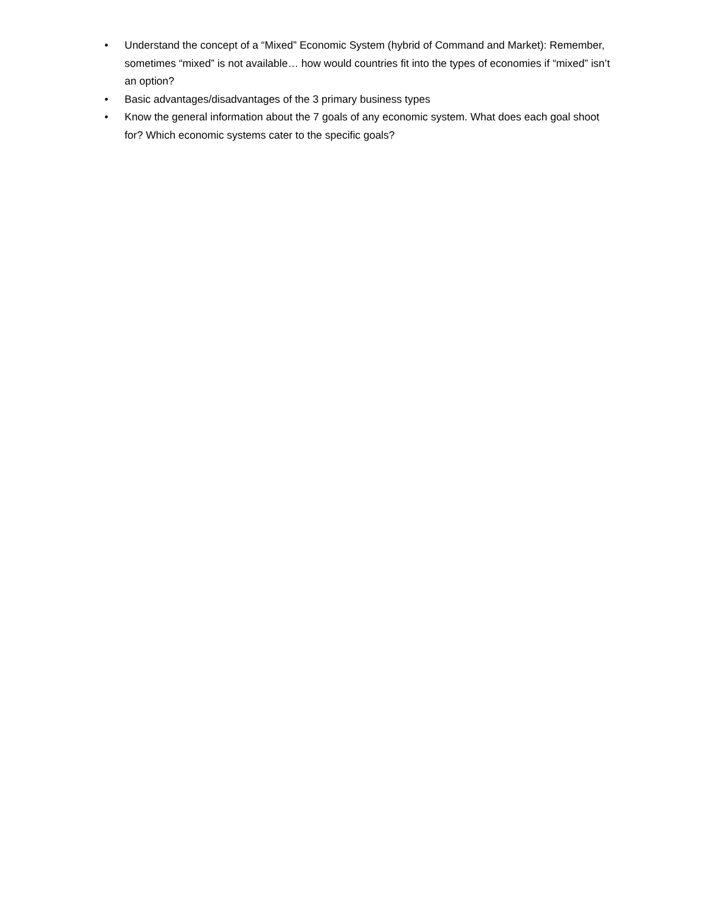• Understand the concept of a “Mixed” Economic System (hybrid of Command and Market): Remember, sometimes “mixed” is not available… how would countries fit into the types of economies if “mixed” isn’t an option?
• Basic advantages/disadvantages of the 3 primary business types
• Know the general information about the 7 goals of any economic system. What does each goal shoot for? Which economic systems cater to the specific goals?